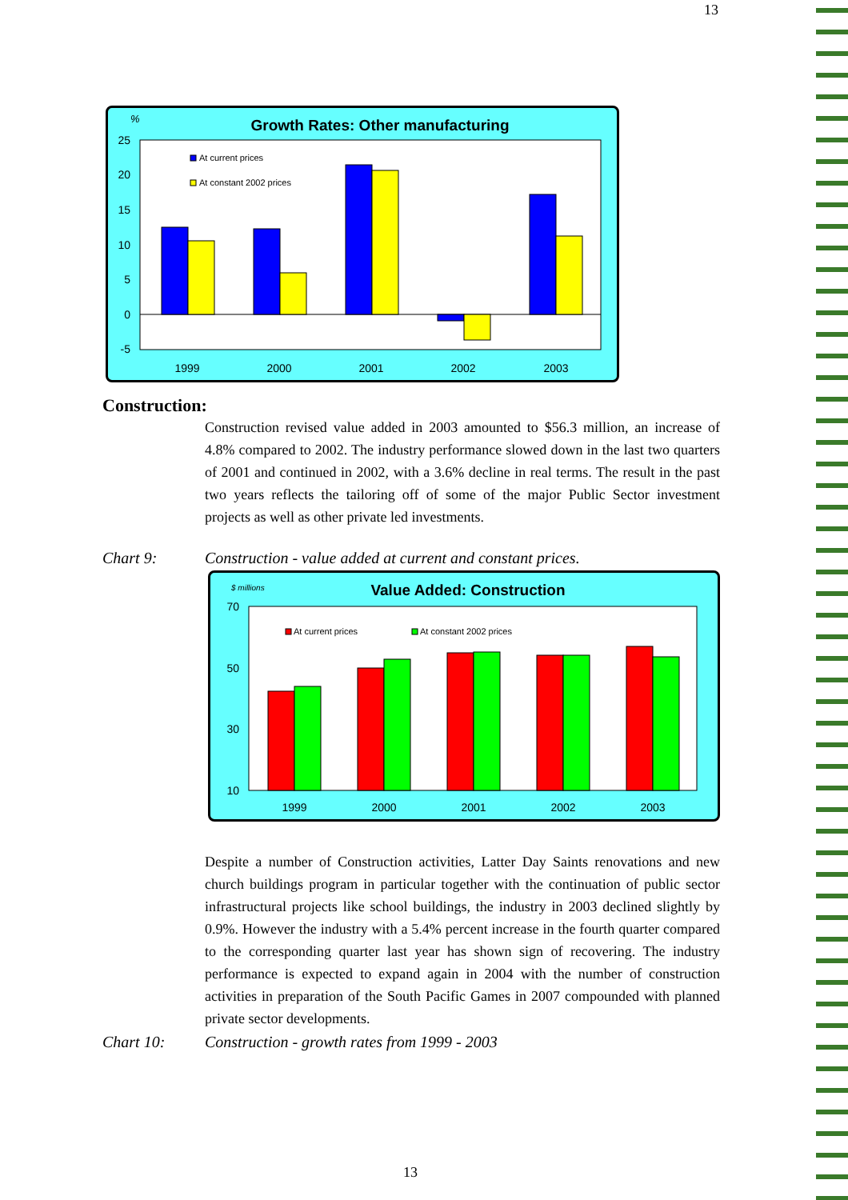13
%
Growth Rates: Other manufacturing
25
20
15
10
5
0
-5
At current prices
At constant 2002 prices
1999
2000
2001
2002
2003
Construction:
Construction revised value added in 2003 amounted to $56.3 million, an increase of 4.8% compared to 2002. The industry performance slowed down in the last two quarters of 2001 and continued in 2002, with a 3.6% decline in real terms. The result in the past two years reflects the tailoring off of some of the major Public Sector investment projects as well as other private led investments.
Chart 9: Construction - value added at current and constant prices.
$ millions
Value Added: Construction
70
50
30
10
At current prices
At constant 2002 prices
1999
2000
2001
2002
2003
Despite a number of Construction activities, Latter Day Saints renovations and new church buildings program in particular together with the continuation of public sector infrastructural projects like school buildings, the industry in 2003 declined slightly by 0.9%. However the industry with a 5.4% percent increase in the fourth quarter compared to the corresponding quarter last year has shown sign of recovering. The industry performance is expected to expand again in 2004 with the number of construction activities in preparation of the South Pacific Games in 2007 compounded with planned private sector developments.
Chart 10: Construction - growth rates from 1999 - 2003
13